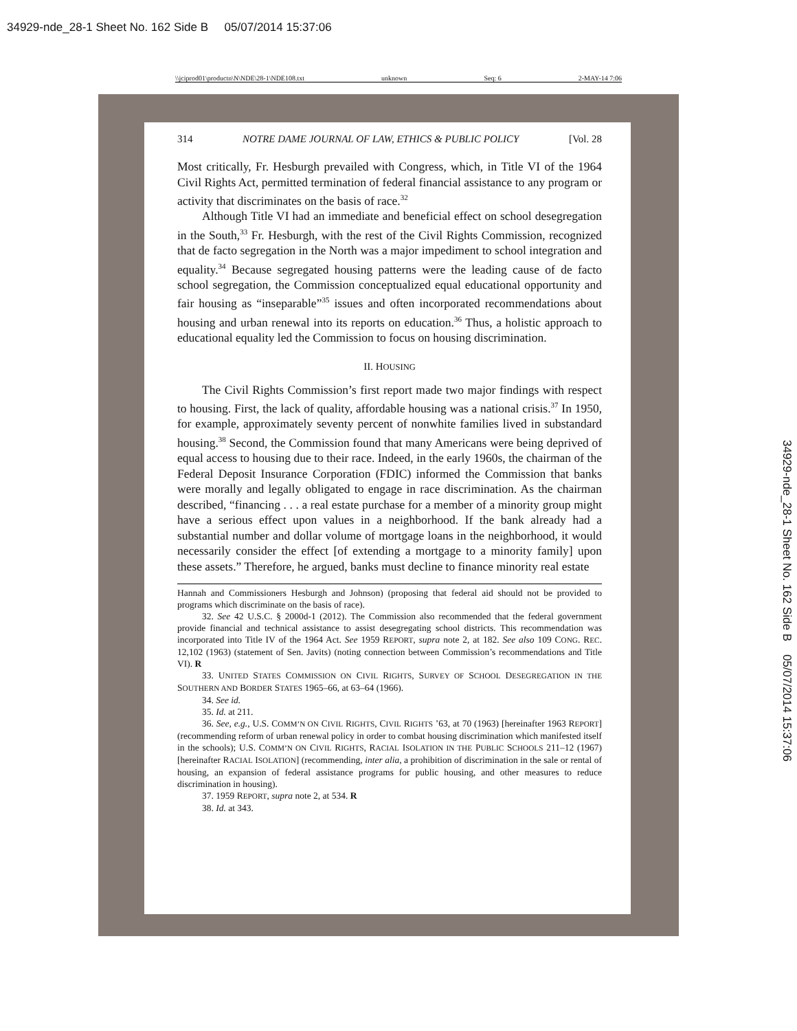34929-nde_28-1 Sheet No. 162 Side B 05/07/2014 15:37:06
\\jciprod01\productn\N\NDE\28-1\NDE108.txt unknown Seq: 6 2-MAY-14 7:06
314 NOTRE DAME JOURNAL OF LAW, ETHICS & PUBLIC POLICY [Vol. 28
Most critically, Fr. Hesburgh prevailed with Congress, which, in Title VI of the 1964 Civil Rights Act, permitted termination of federal financial assistance to any program or activity that discriminates on the basis of race.<sup>32</sup>
Although Title VI had an immediate and beneficial effect on school desegregation in the South,<sup>33</sup> Fr. Hesburgh, with the rest of the Civil Rights Commission, recognized that de facto segregation in the North was a major impediment to school integration and equality.<sup>34</sup> Because segregated housing patterns were the leading cause of de facto school segregation, the Commission conceptualized equal educational opportunity and fair housing as “inseparable”<sup>35</sup> issues and often incorporated recommendations about housing and urban renewal into its reports on education.<sup>36</sup> Thus, a holistic approach to educational equality led the Commission to focus on housing discrimination.
II. HOUSING
The Civil Rights Commission’s first report made two major findings with respect to housing. First, the lack of quality, affordable housing was a national crisis.<sup>37</sup> In 1950, for example, approximately seventy percent of nonwhite families lived in substandard housing.<sup>38</sup> Second, the Commission found that many Americans were being deprived of equal access to housing due to their race. Indeed, in the early 1960s, the chairman of the Federal Deposit Insurance Corporation (FDIC) informed the Commission that banks were morally and legally obligated to engage in race discrimination. As the chairman described, “financing . . . a real estate purchase for a member of a minority group might have a serious effect upon values in a neighborhood. If the bank already had a substantial number and dollar volume of mortgage loans in the neighborhood, it would necessarily consider the effect [of extending a mortgage to a minority family] upon these assets.” Therefore, he argued, banks must decline to finance minority real estate
Hannah and Commissioners Hesburgh and Johnson) (proposing that federal aid should not be provided to programs which discriminate on the basis of race).
32. See 42 U.S.C. § 2000d-1 (2012). The Commission also recommended that the federal government provide financial and technical assistance to assist desegregating school districts. This recommendation was incorporated into Title IV of the 1964 Act. See 1959 REPORT, supra note 2, at 182. See also 109 CONG. REC. 12,102 (1963) (statement of Sen. Javits) (noting connection between Commission’s recommendations and Title VI). R
33. UNITED STATES COMMISSION ON CIVIL RIGHTS, SURVEY OF SCHOOL DESEGREGATION IN THE SOUTHERN AND BORDER STATES 1965–66, at 63–64 (1966).
34. See id.
35. Id. at 211.
36. See, e.g., U.S. COMM’N ON CIVIL RIGHTS, CIVIL RIGHTS ’63, at 70 (1963) [hereinafter 1963 REPORT] (recommending reform of urban renewal policy in order to combat housing discrimination which manifested itself in the schools); U.S. COMM’N ON CIVIL RIGHTS, RACIAL ISOLATION IN THE PUBLIC SCHOOLS 211–12 (1967) [hereinafter RACIAL ISOLATION] (recommending, inter alia, a prohibition of discrimination in the sale or rental of housing, an expansion of federal assistance programs for public housing, and other measures to reduce discrimination in housing).
37. 1959 REPORT, supra note 2, at 534. R
38. Id. at 343.
34929-nde_28-1 Sheet No. 162 Side B 05/07/2014 15:37:06